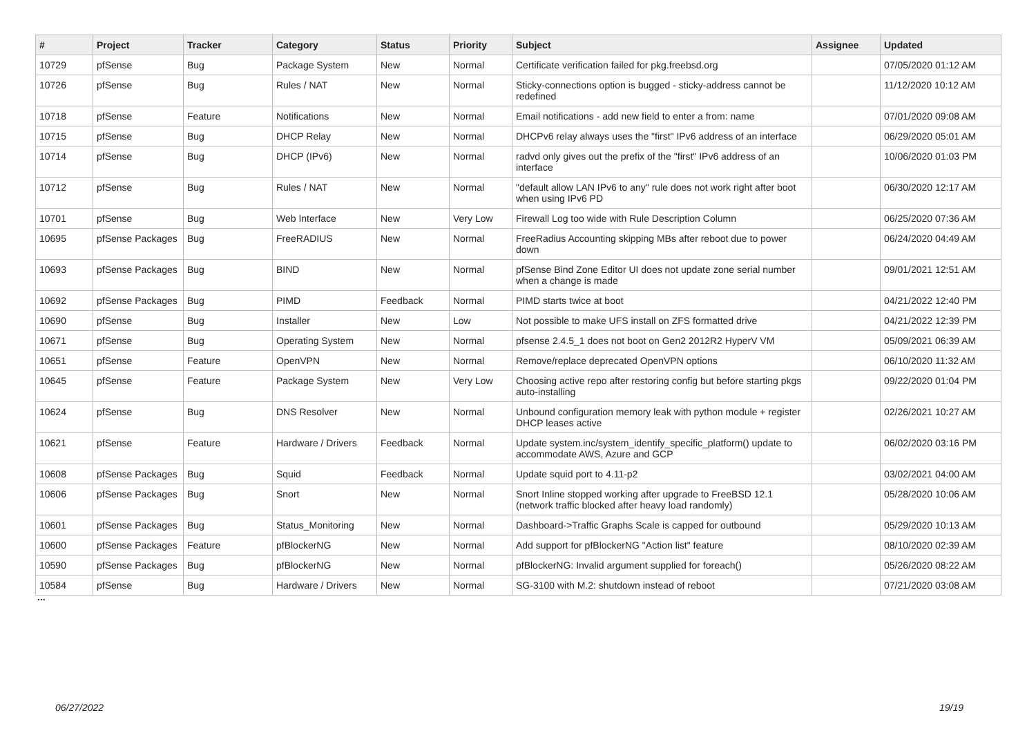| # | Project | Tracker | Category | Status | Priority | Subject | Assignee | Updated |
| --- | --- | --- | --- | --- | --- | --- | --- | --- |
| 10729 | pfSense | Bug | Package System | New | Normal | Certificate verification failed for pkg.freebsd.org | | 07/05/2020 01:12 AM |
| 10726 | pfSense | Bug | Rules / NAT | New | Normal | Sticky-connections option is bugged - sticky-address cannot be redefined | | 11/12/2020 10:12 AM |
| 10718 | pfSense | Feature | Notifications | New | Normal | Email notifications - add new field to enter a from: name | | 07/01/2020 09:08 AM |
| 10715 | pfSense | Bug | DHCP Relay | New | Normal | DHCPv6 relay always uses the "first" IPv6 address of an interface | | 06/29/2020 05:01 AM |
| 10714 | pfSense | Bug | DHCP (IPv6) | New | Normal | radvd only gives out the prefix of the "first" IPv6 address of an interface | | 10/06/2020 01:03 PM |
| 10712 | pfSense | Bug | Rules / NAT | New | Normal | "default allow LAN IPv6 to any" rule does not work right after boot when using IPv6 PD | | 06/30/2020 12:17 AM |
| 10701 | pfSense | Bug | Web Interface | New | Very Low | Firewall Log too wide with Rule Description Column | | 06/25/2020 07:36 AM |
| 10695 | pfSense Packages | Bug | FreeRADIUS | New | Normal | FreeRadius Accounting skipping MBs after reboot due to power down | | 06/24/2020 04:49 AM |
| 10693 | pfSense Packages | Bug | BIND | New | Normal | pfSense Bind Zone Editor UI does not update zone serial number when a change is made | | 09/01/2021 12:51 AM |
| 10692 | pfSense Packages | Bug | PIMD | Feedback | Normal | PIMD starts twice at boot | | 04/21/2022 12:40 PM |
| 10690 | pfSense | Bug | Installer | New | Low | Not possible to make UFS install on ZFS formatted drive | | 04/21/2022 12:39 PM |
| 10671 | pfSense | Bug | Operating System | New | Normal | pfsense 2.4.5_1 does not boot on Gen2 2012R2 HyperV VM | | 05/09/2021 06:39 AM |
| 10651 | pfSense | Feature | OpenVPN | New | Normal | Remove/replace deprecated OpenVPN options | | 06/10/2020 11:32 AM |
| 10645 | pfSense | Feature | Package System | New | Very Low | Choosing active repo after restoring config but before starting pkgs auto-installing | | 09/22/2020 01:04 PM |
| 10624 | pfSense | Bug | DNS Resolver | New | Normal | Unbound configuration memory leak with python module + register DHCP leases active | | 02/26/2021 10:27 AM |
| 10621 | pfSense | Feature | Hardware / Drivers | Feedback | Normal | Update system.inc/system_identify_specific_platform() update to accommodate AWS, Azure and GCP | | 06/02/2020 03:16 PM |
| 10608 | pfSense Packages | Bug | Squid | Feedback | Normal | Update squid port to 4.11-p2 | | 03/02/2021 04:00 AM |
| 10606 | pfSense Packages | Bug | Snort | New | Normal | Snort Inline stopped working after upgrade to FreeBSD 12.1 (network traffic blocked after heavy load randomly) | | 05/28/2020 10:06 AM |
| 10601 | pfSense Packages | Bug | Status_Monitoring | New | Normal | Dashboard->Traffic Graphs Scale is capped for outbound | | 05/29/2020 10:13 AM |
| 10600 | pfSense Packages | Feature | pfBlockerNG | New | Normal | Add support for pfBlockerNG "Action list" feature | | 08/10/2020 02:39 AM |
| 10590 | pfSense Packages | Bug | pfBlockerNG | New | Normal | pfBlockerNG: Invalid argument supplied for foreach() | | 05/26/2020 08:22 AM |
| 10584 | pfSense | Bug | Hardware / Drivers | New | Normal | SG-3100 with M.2: shutdown instead of reboot | | 07/21/2020 03:08 AM |
...
06/27/2022 19/19